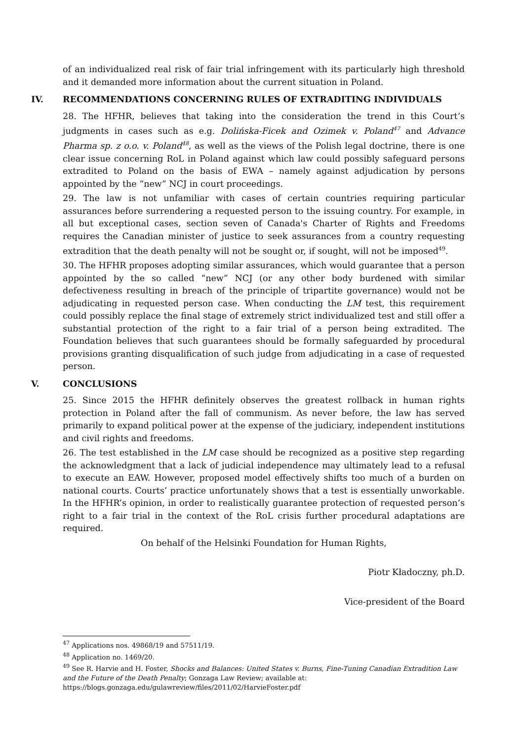of an individualized real risk of fair trial infringement with its particularly high threshold and it demanded more information about the current situation in Poland.
IV. RECOMMENDATIONS CONCERNING RULES OF EXTRADITING INDIVIDUALS
28. The HFHR, believes that taking into the consideration the trend in this Court’s judgments in cases such as e.g. Dolińska-Ficek and Ozimek v. Poland<sup>47</sup> and Advance Pharma sp. z o.o. v. Poland<sup>48</sup>, as well as the views of the Polish legal doctrine, there is one clear issue concerning RoL in Poland against which law could possibly safeguard persons extradited to Poland on the basis of EWA – namely against adjudication by persons appointed by the “new” NCJ in court proceedings.
29. The law is not unfamiliar with cases of certain countries requiring particular assurances before surrendering a requested person to the issuing country. For example, in all but exceptional cases, section seven of Canada's Charter of Rights and Freedoms requires the Canadian minister of justice to seek assurances from a country requesting extradition that the death penalty will not be sought or, if sought, will not be imposed<sup>49</sup>.
30. The HFHR proposes adopting similar assurances, which would guarantee that a person appointed by the so called “new” NCJ (or any other body burdened with similar defectiveness resulting in breach of the principle of tripartite governance) would not be adjudicating in requested person case. When conducting the LM test, this requirement could possibly replace the final stage of extremely strict individualized test and still offer a substantial protection of the right to a fair trial of a person being extradited. The Foundation believes that such guarantees should be formally safeguarded by procedural provisions granting disqualification of such judge from adjudicating in a case of requested person.
V. CONCLUSIONS
25. Since 2015 the HFHR definitely observes the greatest rollback in human rights protection in Poland after the fall of communism. As never before, the law has served primarily to expand political power at the expense of the judiciary, independent institutions and civil rights and freedoms.
26. The test established in the LM case should be recognized as a positive step regarding the acknowledgment that a lack of judicial independence may ultimately lead to a refusal to execute an EAW. However, proposed model effectively shifts too much of a burden on national courts. Courts’ practice unfortunately shows that a test is essentially unworkable. In the HFHR’s opinion, in order to realistically guarantee protection of requested person’s right to a fair trial in the context of the RoL crisis further procedural adaptations are required.
On behalf of the Helsinki Foundation for Human Rights,
Piotr Kładoczny, ph.D.
Vice-president of the Board
<sup>47</sup> Applications nos. 49868/19 and 57511/19.
<sup>48</sup> Application no. 1469/20.
<sup>49</sup> See R. Harvie and H. Foster, Shocks and Balances: United States v. Burns, Fine-Tuning Canadian Extradition Law and the Future of the Death Penalty; Gonzaga Law Review; available at: https://blogs.gonzaga.edu/gulawreview/files/2011/02/HarvieFoster.pdf